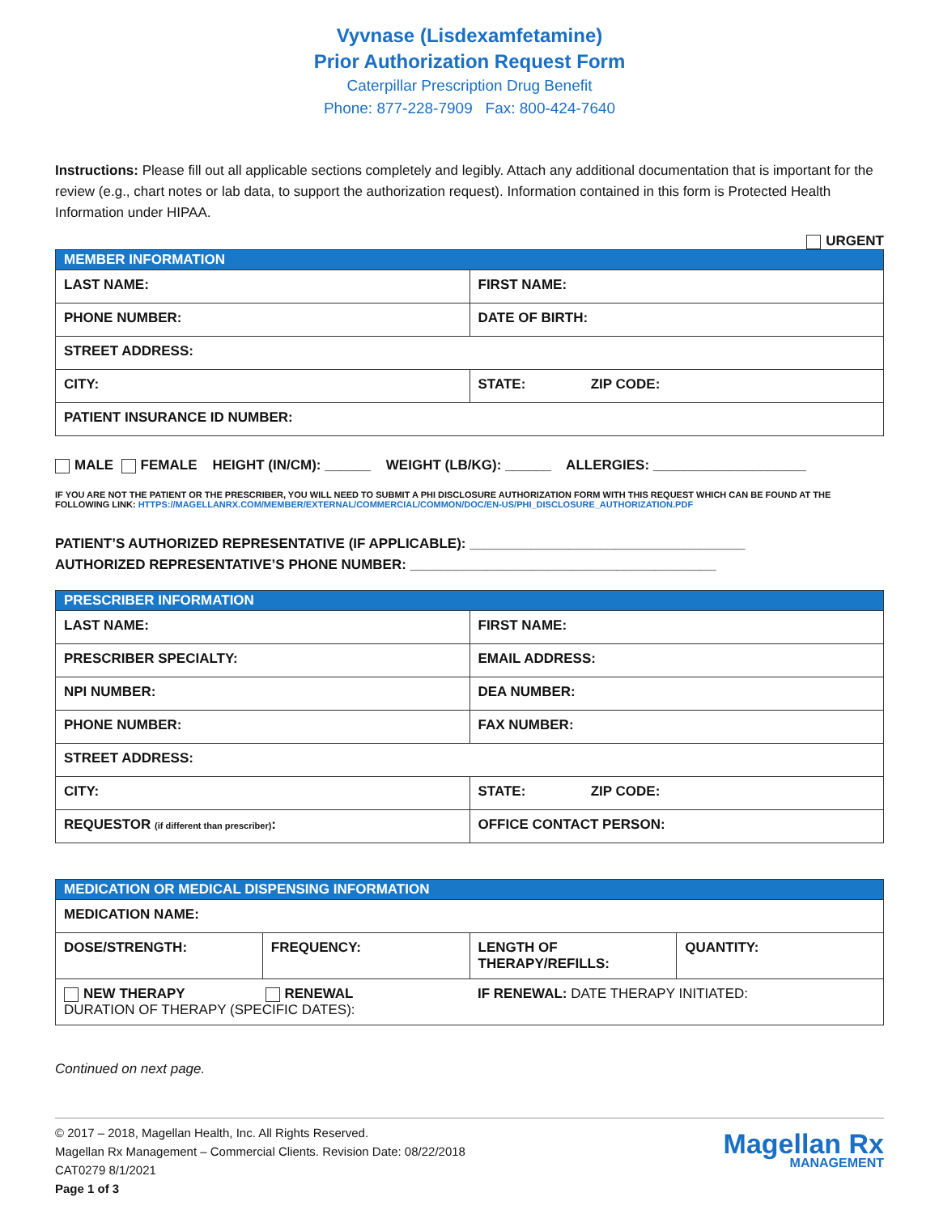Vyvnase (Lisdexamfetamine)
Prior Authorization Request Form
Caterpillar Prescription Drug Benefit
Phone: 877-228-7909 Fax: 800-424-7640
Instructions: Please fill out all applicable sections completely and legibly. Attach any additional documentation that is important for the review (e.g., chart notes or lab data, to support the authorization request). Information contained in this form is Protected Health Information under HIPAA.
URGENT
| MEMBER INFORMATION | |
| --- | --- |
| LAST NAME: | FIRST NAME: |
| PHONE NUMBER: | DATE OF BIRTH: |
| STREET ADDRESS: | |
| CITY: | STATE: ZIP CODE: |
| PATIENT INSURANCE ID NUMBER: | |
MALE FEMALE HEIGHT (IN/CM): ______ WEIGHT (LB/KG): ______ ALLERGIES: ____________________
IF YOU ARE NOT THE PATIENT OR THE PRESCRIBER, YOU WILL NEED TO SUBMIT A PHI DISCLOSURE AUTHORIZATION FORM WITH THIS REQUEST WHICH CAN BE FOUND AT THE FOLLOWING LINK: HTTPS://MAGELLANRX.COM/MEMBER/EXTERNAL/COMMERCIAL/COMMON/DOC/EN-US/PHI_DISCLOSURE_AUTHORIZATION.PDF
PATIENT’S AUTHORIZED REPRESENTATIVE (IF APPLICABLE): ____________________________________
AUTHORIZED REPRESENTATIVE’S PHONE NUMBER: ________________________________________
| PRESCRIBER INFORMATION | |
| --- | --- |
| LAST NAME: | FIRST NAME: |
| PRESCRIBER SPECIALTY: | EMAIL ADDRESS: |
| NPI NUMBER: | DEA NUMBER: |
| PHONE NUMBER: | FAX NUMBER: |
| STREET ADDRESS: | |
| CITY: | STATE: ZIP CODE: |
| REQUESTOR (if different than prescriber) : | OFFICE CONTACT PERSON: |
| MEDICATION OR MEDICAL DISPENSING INFORMATION | | | |
| --- | --- | --- | --- |
| MEDICATION NAME: | | | |
| DOSE/STRENGTH: | FREQUENCY: | LENGTH OF THERAPY/REFILLS: | QUANTITY: |
| NEW THERAPY RENEWAL DURATION OF THERAPY (SPECIFIC DATES): | | IF RENEWAL: DATE THERAPY INITIATED: | |
Continued on next page.
© 2017 – 2018, Magellan Health, Inc. All Rights Reserved.
Magellan Rx Management – Commercial Clients. Revision Date: 08/22/2018
CAT0279 8/1/2021
Page 1 of 3
Magellan Rx
MANAGEMENT